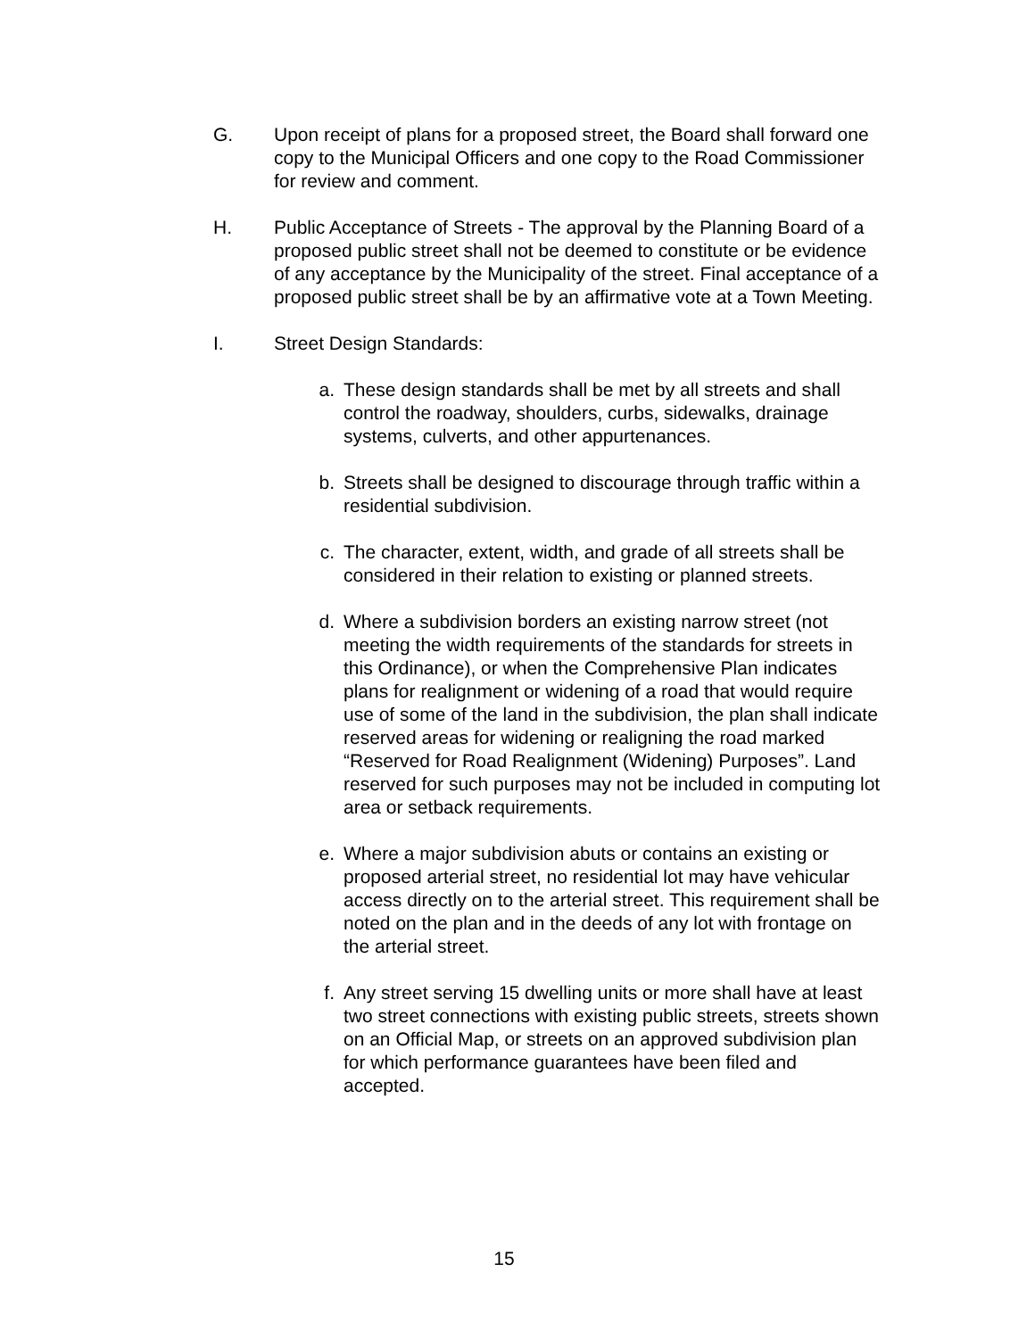G. Upon receipt of plans for a proposed street, the Board shall forward one copy to the Municipal Officers and one copy to the Road Commissioner for review and comment.
H. Public Acceptance of Streets - The approval by the Planning Board of a proposed public street shall not be deemed to constitute or be evidence of any acceptance by the Municipality of the street. Final acceptance of a proposed public street shall be by an affirmative vote at a Town Meeting.
I. Street Design Standards:
a. These design standards shall be met by all streets and shall control the roadway, shoulders, curbs, sidewalks, drainage systems, culverts, and other appurtenances.
b. Streets shall be designed to discourage through traffic within a residential subdivision.
c. The character, extent, width, and grade of all streets shall be considered in their relation to existing or planned streets.
d. Where a subdivision borders an existing narrow street (not meeting the width requirements of the standards for streets in this Ordinance), or when the Comprehensive Plan indicates plans for realignment or widening of a road that would require use of some of the land in the subdivision, the plan shall indicate reserved areas for widening or realigning the road marked “Reserved for Road Realignment (Widening) Purposes”. Land reserved for such purposes may not be included in computing lot area or setback requirements.
e. Where a major subdivision abuts or contains an existing or proposed arterial street, no residential lot may have vehicular access directly on to the arterial street. This requirement shall be noted on the plan and in the deeds of any lot with frontage on the arterial street.
f. Any street serving 15 dwelling units or more shall have at least two street connections with existing public streets, streets shown on an Official Map, or streets on an approved subdivision plan for which performance guarantees have been filed and accepted.
15